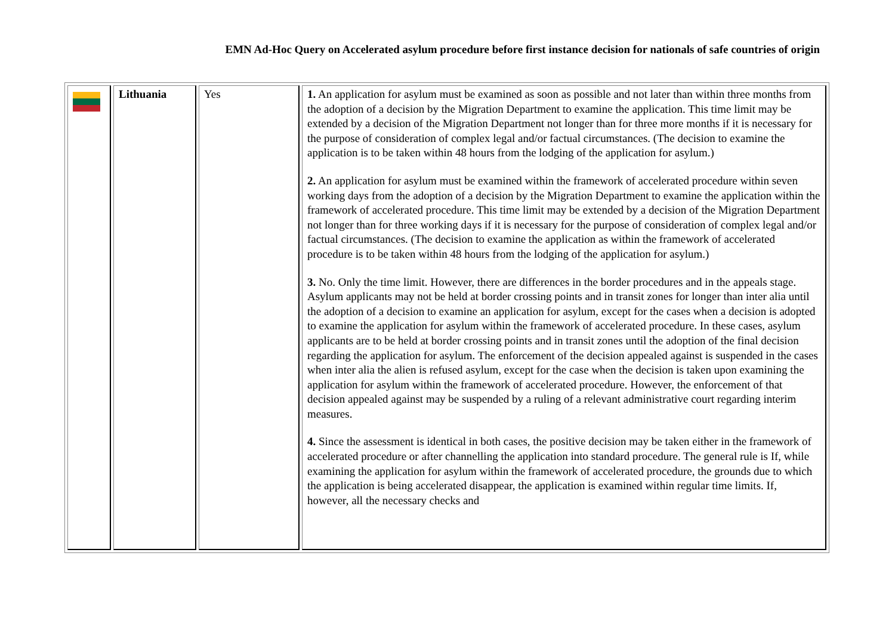EMN Ad-Hoc Query on Accelerated asylum procedure before first instance decision for nationals of safe countries of origin
| | Lithuania | Yes | 1. An application for asylum must be examined as soon as possible and not later than within three months from the adoption of a decision by the Migration Department to examine the application. This time limit may be extended by a decision of the Migration Department not longer than for three more months if it is necessary for the purpose of consideration of complex legal and/or factual circumstances. (The decision to examine the application is to be taken within 48 hours from the lodging of the application for asylum.) 2. An application for asylum must be examined within the framework of accelerated procedure within seven working days from the adoption of a decision by the Migration Department to examine the application within the framework of accelerated procedure. This time limit may be extended by a decision of the Migration Department not longer than for three working days if it is necessary for the purpose of consideration of complex legal and/or factual circumstances. (The decision to examine the application as within the framework of accelerated procedure is to be taken within 48 hours from the lodging of the application for asylum.) 3. No. Only the time limit. However, there are differences in the border procedures and in the appeals stage. Asylum applicants may not be held at border crossing points and in transit zones for longer than inter alia until the adoption of a decision to examine an application for asylum, except for the cases when a decision is adopted to examine the application for asylum within the framework of accelerated procedure. In these cases, asylum applicants are to be held at border crossing points and in transit zones until the adoption of the final decision regarding the application for asylum. The enforcement of the decision appealed against is suspended in the cases when inter alia the alien is refused asylum, except for the case when the decision is taken upon examining the application for asylum within the framework of accelerated procedure. However, the enforcement of that decision appealed against may be suspended by a ruling of a relevant administrative court regarding interim measures. 4. Since the assessment is identical in both cases, the positive decision may be taken either in the framework of accelerated procedure or after channelling the application into standard procedure. The general rule is If, while examining the application for asylum within the framework of accelerated procedure, the grounds due to which the application is being accelerated disappear, the application is examined within regular time limits. If, however, all the necessary checks and |